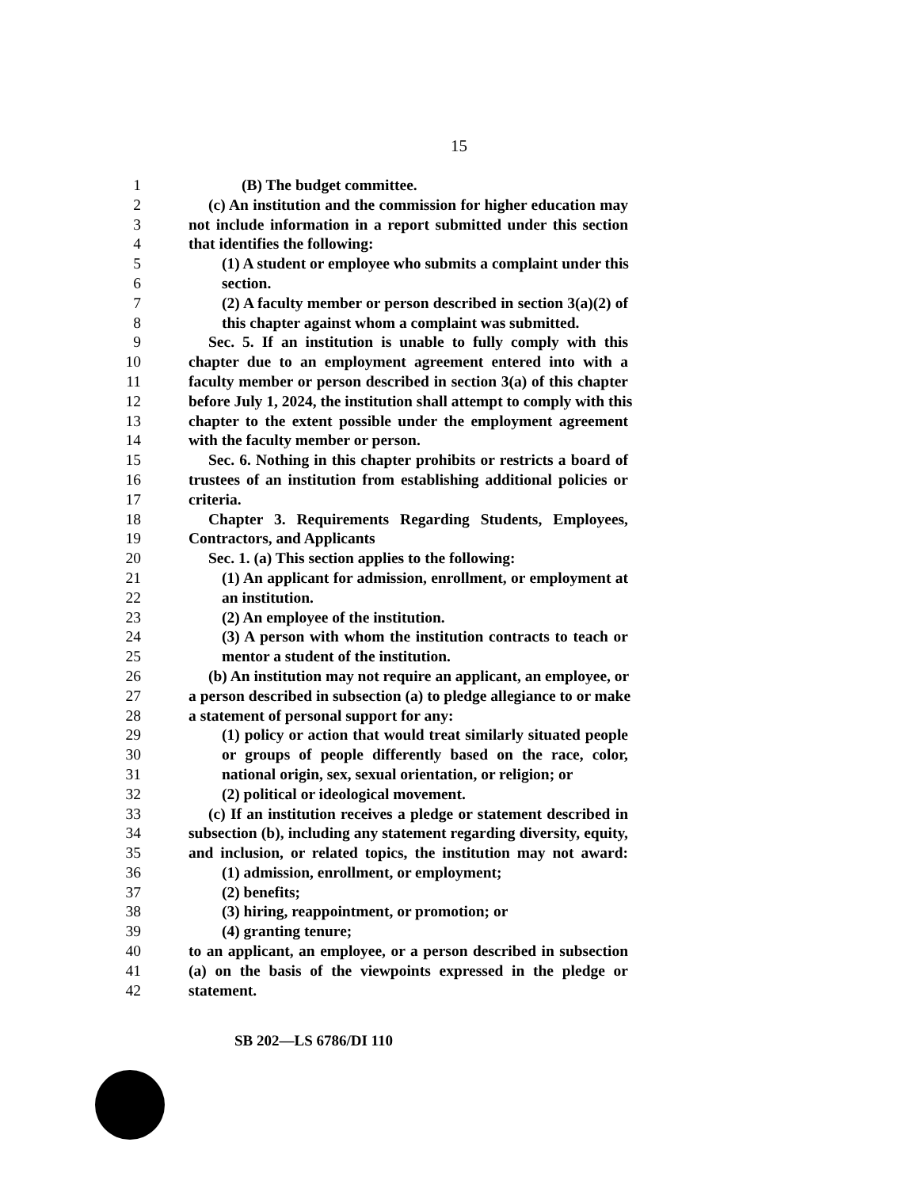15
1 (B) The budget committee.
2 (c) An institution and the commission for higher education may
3 not include information in a report submitted under this section
4 that identifies the following:
5 (1) A student or employee who submits a complaint under this
6 section.
7 (2) A faculty member or person described in section 3(a)(2) of
8 this chapter against whom a complaint was submitted.
9 Sec. 5. If an institution is unable to fully comply with this
10 chapter due to an employment agreement entered into with a
11 faculty member or person described in section 3(a) of this chapter
12 before July 1, 2024, the institution shall attempt to comply with this
13 chapter to the extent possible under the employment agreement
14 with the faculty member or person.
15 Sec. 6. Nothing in this chapter prohibits or restricts a board of
16 trustees of an institution from establishing additional policies or
17 criteria.
18 Chapter 3. Requirements Regarding Students, Employees,
19 Contractors, and Applicants
20 Sec. 1. (a) This section applies to the following:
21 (1) An applicant for admission, enrollment, or employment at
22 an institution.
23 (2) An employee of the institution.
24 (3) A person with whom the institution contracts to teach or
25 mentor a student of the institution.
26 (b) An institution may not require an applicant, an employee, or
27 a person described in subsection (a) to pledge allegiance to or make
28 a statement of personal support for any:
29 (1) policy or action that would treat similarly situated people
30 or groups of people differently based on the race, color,
31 national origin, sex, sexual orientation, or religion; or
32 (2) political or ideological movement.
33 (c) If an institution receives a pledge or statement described in
34 subsection (b), including any statement regarding diversity, equity,
35 and inclusion, or related topics, the institution may not award:
36 (1) admission, enrollment, or employment;
37 (2) benefits;
38 (3) hiring, reappointment, or promotion; or
39 (4) granting tenure;
40 to an applicant, an employee, or a person described in subsection
41 (a) on the basis of the viewpoints expressed in the pledge or
42 statement.
SB 202—LS 6786/DI 110